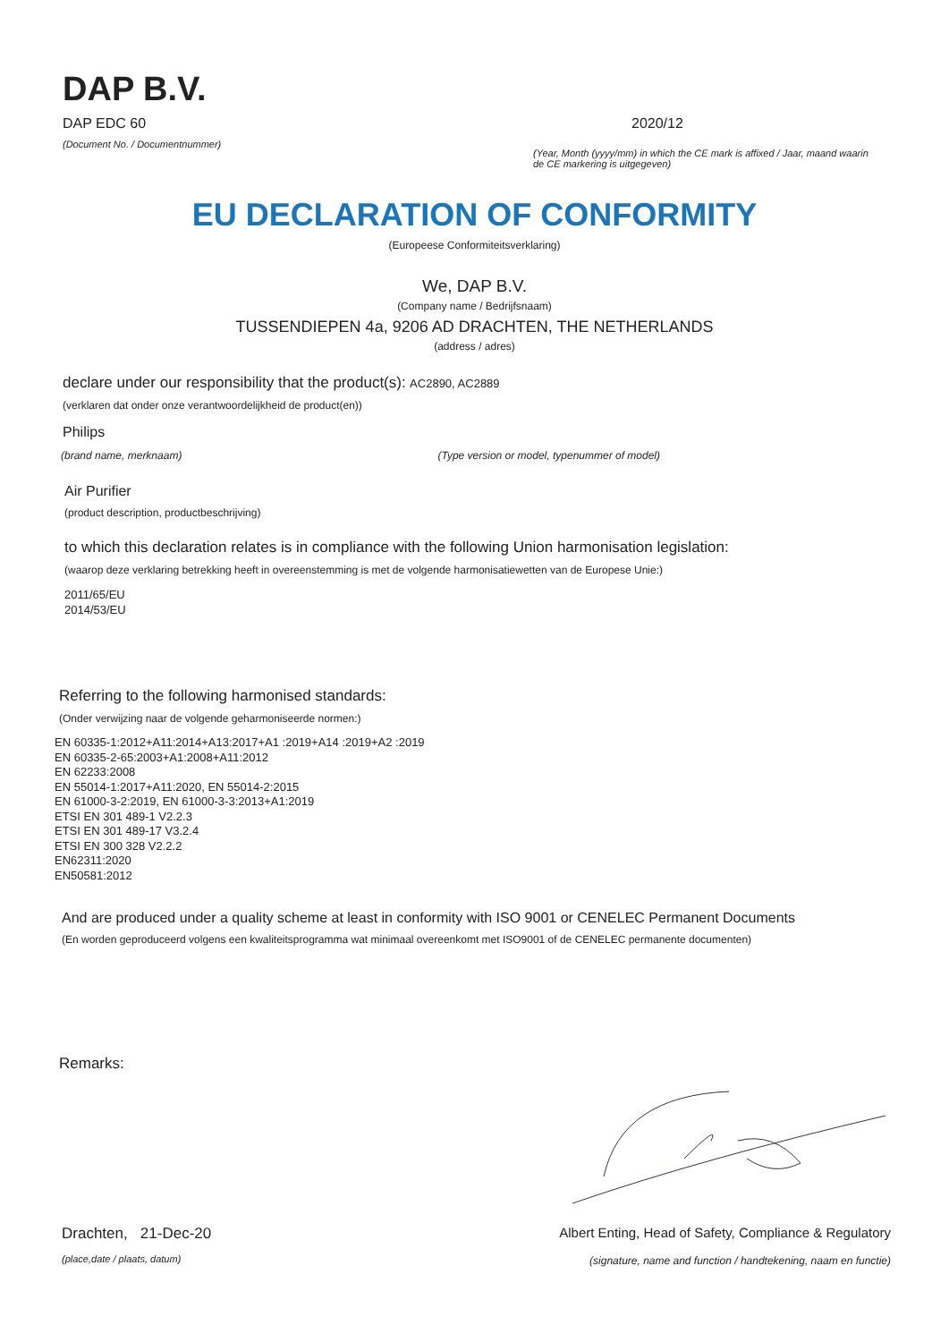DAP B.V.
DAP EDC 60
(Document No. / Documentnummer)
2020/12
(Year, Month (yyyy/mm) in which the CE mark is affixed / Jaar, maand waarin de CE markering is uitgegeven)
EU DECLARATION OF CONFORMITY
(Europeese Conformiteitsverklaring)
We, DAP B.V.
(Company name / Bedrijfsnaam)
TUSSENDIEPEN 4a, 9206 AD DRACHTEN, THE NETHERLANDS
(address / adres)
declare under our responsibility that the product(s): AC2890, AC2889
(verklaren dat onder onze verantwoordelijkheid de product(en))
Philips
(brand name, merknaam) (Type version or model, typenummer of model)
Air Purifier
(product description, productbeschrijving)
to which this declaration relates is in compliance with the following Union harmonisation legislation:
(waarop deze verklaring betrekking heeft in overeenstemming is met de volgende harmonisatiewetten van de Europese Unie:)
2011/65/EU
2014/53/EU
Referring to the following harmonised standards:
(Onder verwijzing naar de volgende geharmoniseerde normen:)
EN 60335-1:2012+A11:2014+A13:2017+A1 :2019+A14 :2019+A2 :2019
EN 60335-2-65:2003+A1:2008+A11:2012
EN 62233:2008
EN 55014-1:2017+A11:2020, EN 55014-2:2015
EN 61000-3-2:2019, EN 61000-3-3:2013+A1:2019
ETSI EN 301 489-1 V2.2.3
ETSI EN 301 489-17 V3.2.4
ETSI EN 300 328 V2.2.2
EN62311:2020
EN50581:2012
And are produced under a quality scheme at least in conformity with ISO 9001 or CENELEC Permanent Documents
(En worden geproduceerd volgens een kwaliteitsprogramma wat minimaal overeenkomt met ISO9001 of de CENELEC permanente documenten)
Remarks:
Drachten, 21-Dec-20
(place,date / plaats, datum)
Albert Enting, Head of Safety, Compliance & Regulatory
(signature, name and function / handtekening, naam en functie)